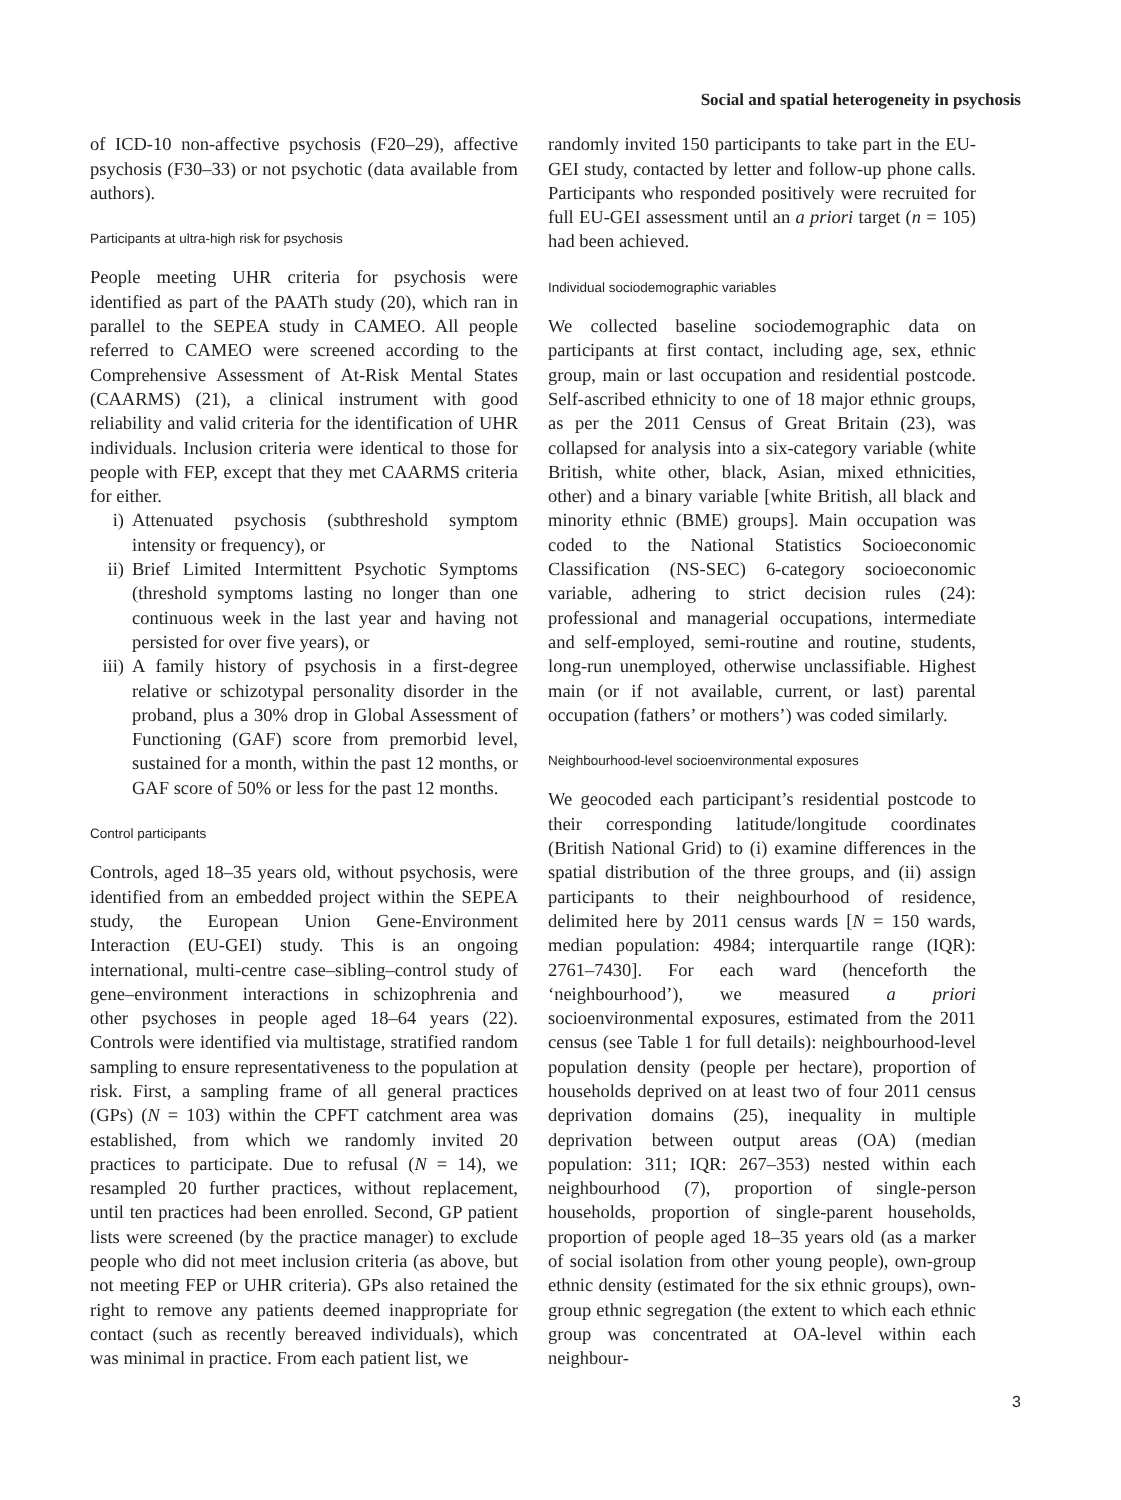Social and spatial heterogeneity in psychosis
of ICD-10 non-affective psychosis (F20–29), affective psychosis (F30–33) or not psychotic (data available from authors).
Participants at ultra-high risk for psychosis
People meeting UHR criteria for psychosis were identified as part of the PAATh study (20), which ran in parallel to the SEPEA study in CAMEO. All people referred to CAMEO were screened according to the Comprehensive Assessment of At-Risk Mental States (CAARMS) (21), a clinical instrument with good reliability and valid criteria for the identification of UHR individuals. Inclusion criteria were identical to those for people with FEP, except that they met CAARMS criteria for either.
i) Attenuated psychosis (subthreshold symptom intensity or frequency), or
ii) Brief Limited Intermittent Psychotic Symptoms (threshold symptoms lasting no longer than one continuous week in the last year and having not persisted for over five years), or
iii) A family history of psychosis in a first-degree relative or schizotypal personality disorder in the proband, plus a 30% drop in Global Assessment of Functioning (GAF) score from premorbid level, sustained for a month, within the past 12 months, or GAF score of 50% or less for the past 12 months.
Control participants
Controls, aged 18–35 years old, without psychosis, were identified from an embedded project within the SEPEA study, the European Union Gene-Environment Interaction (EU-GEI) study. This is an ongoing international, multi-centre case–sibling–control study of gene–environment interactions in schizophrenia and other psychoses in people aged 18–64 years (22). Controls were identified via multistage, stratified random sampling to ensure representativeness to the population at risk. First, a sampling frame of all general practices (GPs) (N = 103) within the CPFT catchment area was established, from which we randomly invited 20 practices to participate. Due to refusal (N = 14), we resampled 20 further practices, without replacement, until ten practices had been enrolled. Second, GP patient lists were screened (by the practice manager) to exclude people who did not meet inclusion criteria (as above, but not meeting FEP or UHR criteria). GPs also retained the right to remove any patients deemed inappropriate for contact (such as recently bereaved individuals), which was minimal in practice. From each patient list, we
randomly invited 150 participants to take part in the EU-GEI study, contacted by letter and follow-up phone calls. Participants who responded positively were recruited for full EU-GEI assessment until an a priori target (n = 105) had been achieved.
Individual sociodemographic variables
We collected baseline sociodemographic data on participants at first contact, including age, sex, ethnic group, main or last occupation and residential postcode. Self-ascribed ethnicity to one of 18 major ethnic groups, as per the 2011 Census of Great Britain (23), was collapsed for analysis into a six-category variable (white British, white other, black, Asian, mixed ethnicities, other) and a binary variable [white British, all black and minority ethnic (BME) groups]. Main occupation was coded to the National Statistics Socioeconomic Classification (NS-SEC) 6-category socioeconomic variable, adhering to strict decision rules (24): professional and managerial occupations, intermediate and self-employed, semi-routine and routine, students, long-run unemployed, otherwise unclassifiable. Highest main (or if not available, current, or last) parental occupation (fathers’ or mothers’) was coded similarly.
Neighbourhood-level socioenvironmental exposures
We geocoded each participant’s residential postcode to their corresponding latitude/longitude coordinates (British National Grid) to (i) examine differences in the spatial distribution of the three groups, and (ii) assign participants to their neighbourhood of residence, delimited here by 2011 census wards [N = 150 wards, median population: 4984; interquartile range (IQR): 2761–7430]. For each ward (henceforth the ‘neighbourhood’), we measured a priori socioenvironmental exposures, estimated from the 2011 census (see Table 1 for full details): neighbourhood-level population density (people per hectare), proportion of households deprived on at least two of four 2011 census deprivation domains (25), inequality in multiple deprivation between output areas (OA) (median population: 311; IQR: 267–353) nested within each neighbourhood (7), proportion of single-person households, proportion of single-parent households, proportion of people aged 18–35 years old (as a marker of social isolation from other young people), own-group ethnic density (estimated for the six ethnic groups), own-group ethnic segregation (the extent to which each ethnic group was concentrated at OA-level within each neighbour-
3